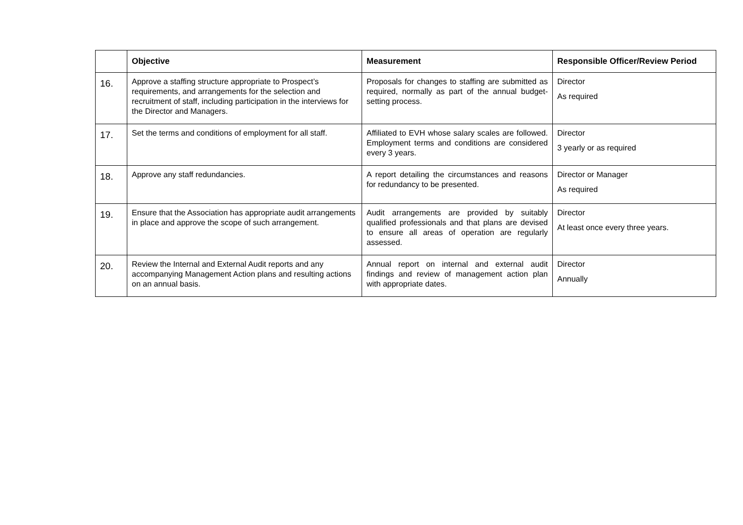| | Objective | Measurement | Responsible Officer/Review Period |
| --- | --- | --- | --- |
| 16. | Approve a staffing structure appropriate to Prospect’s requirements, and arrangements for the selection and recruitment of staff, including participation in the interviews for the Director and Managers. | Proposals for changes to staffing are submitted as required, normally as part of the annual budget-setting process. | Director As required |
| 17. | Set the terms and conditions of employment for all staff. | Affiliated to EVH whose salary scales are followed. Employment terms and conditions are considered every 3 years. | Director 3 yearly or as required |
| 18. | Approve any staff redundancies. | A report detailing the circumstances and reasons for redundancy to be presented. | Director or Manager As required |
| 19. | Ensure that the Association has appropriate audit arrangements in place and approve the scope of such arrangement. | Audit arrangements are provided by suitably qualified professionals and that plans are devised to ensure all areas of operation are regularly assessed. | Director At least once every three years. |
| 20. | Review the Internal and External Audit reports and any accompanying Management Action plans and resulting actions on an annual basis. | Annual report on internal and external audit findings and review of management action plan with appropriate dates. | Director Annually |